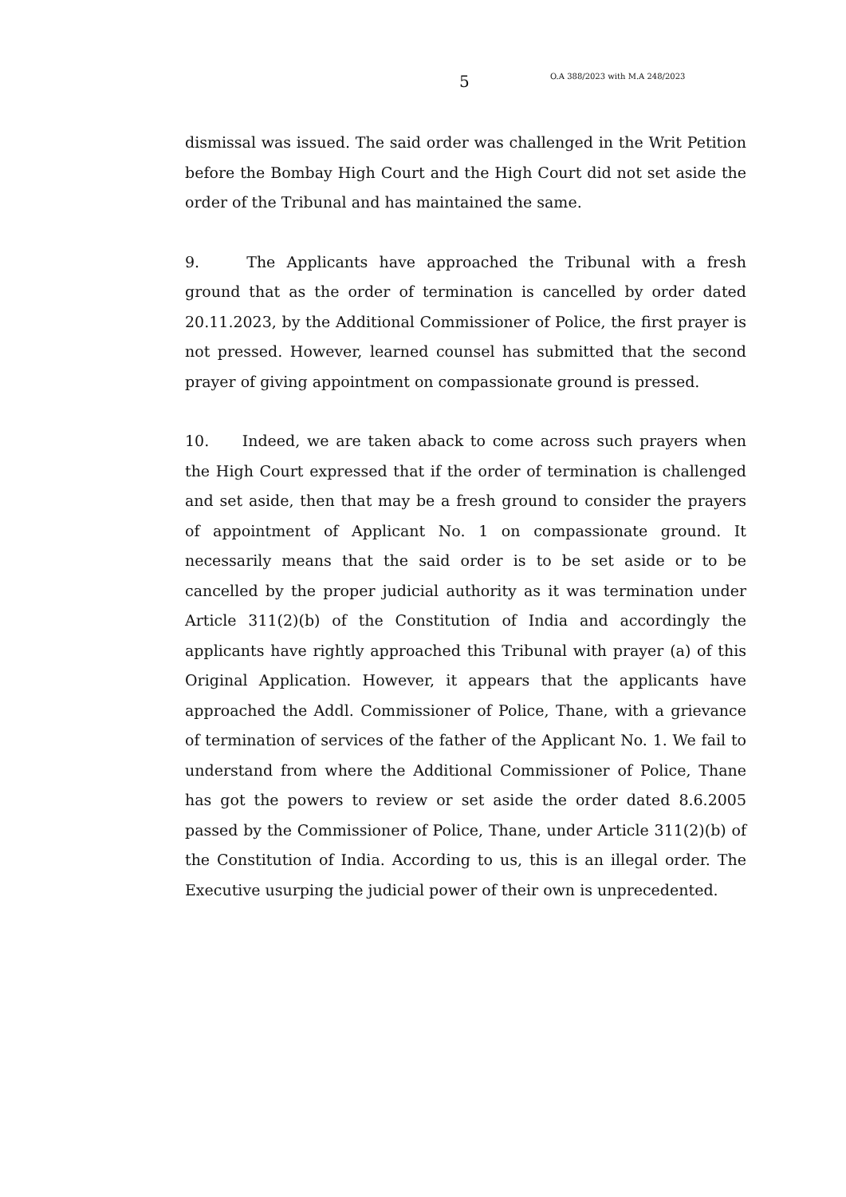5 O.A 388/2023 with M.A 248/2023
dismissal was issued. The said order was challenged in the Writ Petition before the Bombay High Court and the High Court did not set aside the order of the Tribunal and has maintained the same.
9. The Applicants have approached the Tribunal with a fresh ground that as the order of termination is cancelled by order dated 20.11.2023, by the Additional Commissioner of Police, the first prayer is not pressed. However, learned counsel has submitted that the second prayer of giving appointment on compassionate ground is pressed.
10. Indeed, we are taken aback to come across such prayers when the High Court expressed that if the order of termination is challenged and set aside, then that may be a fresh ground to consider the prayers of appointment of Applicant No. 1 on compassionate ground. It necessarily means that the said order is to be set aside or to be cancelled by the proper judicial authority as it was termination under Article 311(2)(b) of the Constitution of India and accordingly the applicants have rightly approached this Tribunal with prayer (a) of this Original Application. However, it appears that the applicants have approached the Addl. Commissioner of Police, Thane, with a grievance of termination of services of the father of the Applicant No. 1. We fail to understand from where the Additional Commissioner of Police, Thane has got the powers to review or set aside the order dated 8.6.2005 passed by the Commissioner of Police, Thane, under Article 311(2)(b) of the Constitution of India. According to us, this is an illegal order. The Executive usurping the judicial power of their own is unprecedented.